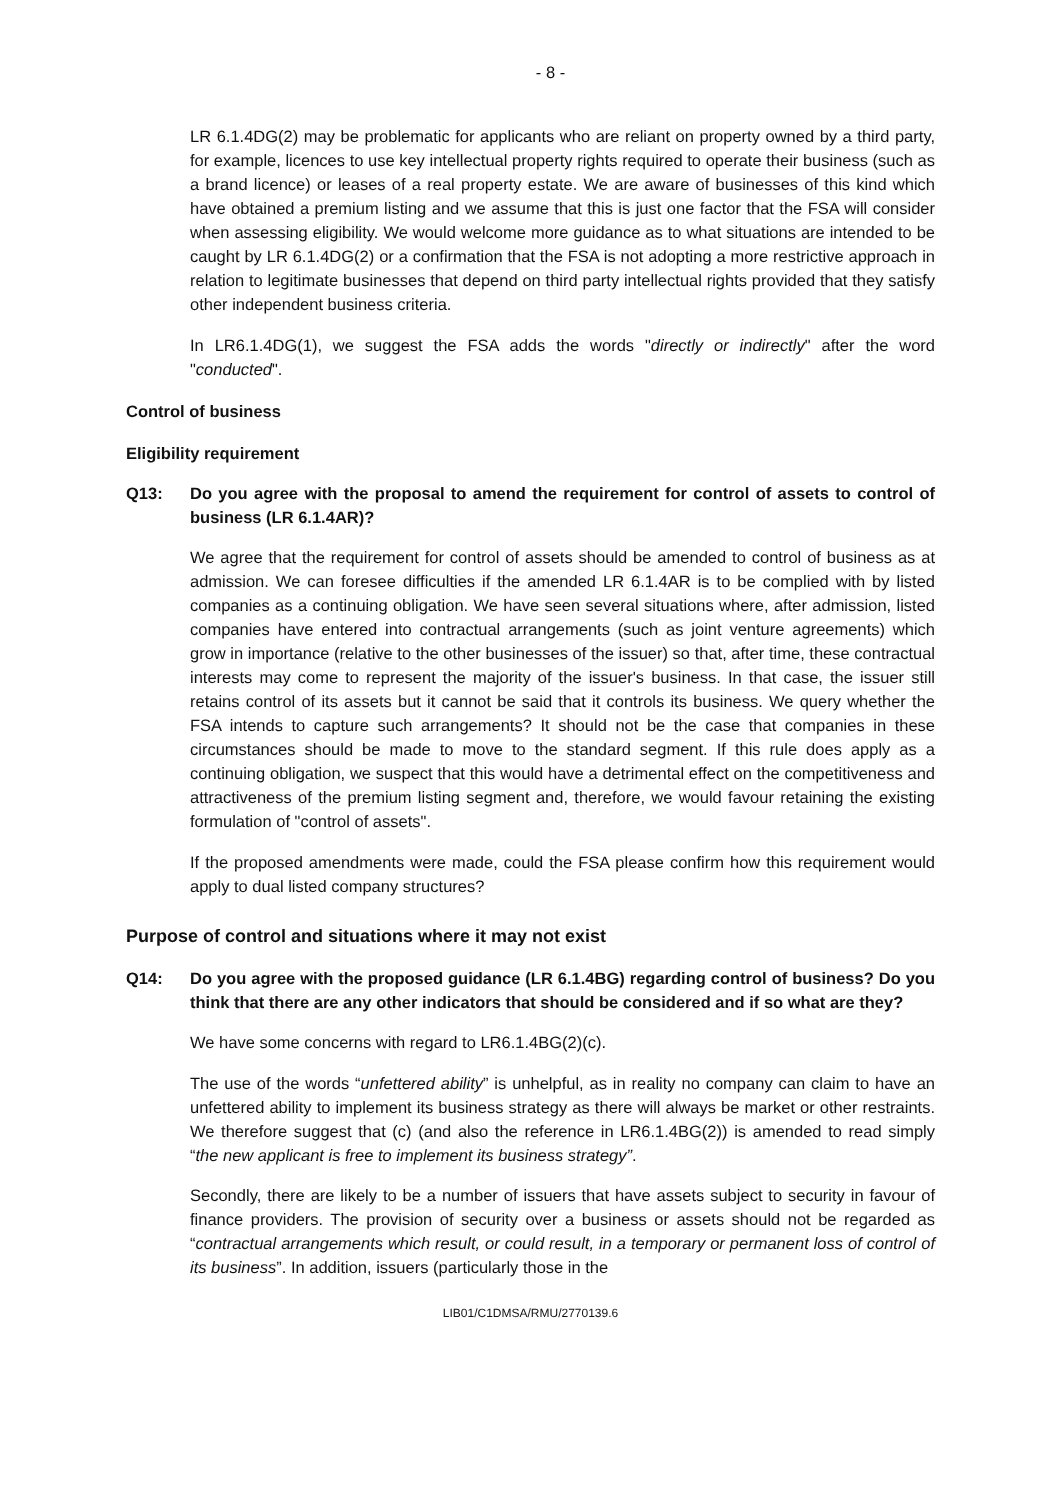- 8 -
LR 6.1.4DG(2) may be problematic for applicants who are reliant on property owned by a third party, for example, licences to use key intellectual property rights required to operate their business (such as a brand licence) or leases of a real property estate. We are aware of businesses of this kind which have obtained a premium listing and we assume that this is just one factor that the FSA will consider when assessing eligibility. We would welcome more guidance as to what situations are intended to be caught by LR 6.1.4DG(2) or a confirmation that the FSA is not adopting a more restrictive approach in relation to legitimate businesses that depend on third party intellectual rights provided that they satisfy other independent business criteria.
In LR6.1.4DG(1), we suggest the FSA adds the words "directly or indirectly" after the word "conducted".
Control of business
Eligibility requirement
Q13: Do you agree with the proposal to amend the requirement for control of assets to control of business (LR 6.1.4AR)?
We agree that the requirement for control of assets should be amended to control of business as at admission. We can foresee difficulties if the amended LR 6.1.4AR is to be complied with by listed companies as a continuing obligation. We have seen several situations where, after admission, listed companies have entered into contractual arrangements (such as joint venture agreements) which grow in importance (relative to the other businesses of the issuer) so that, after time, these contractual interests may come to represent the majority of the issuer's business. In that case, the issuer still retains control of its assets but it cannot be said that it controls its business. We query whether the FSA intends to capture such arrangements? It should not be the case that companies in these circumstances should be made to move to the standard segment. If this rule does apply as a continuing obligation, we suspect that this would have a detrimental effect on the competitiveness and attractiveness of the premium listing segment and, therefore, we would favour retaining the existing formulation of "control of assets".
If the proposed amendments were made, could the FSA please confirm how this requirement would apply to dual listed company structures?
Purpose of control and situations where it may not exist
Q14: Do you agree with the proposed guidance (LR 6.1.4BG) regarding control of business? Do you think that there are any other indicators that should be considered and if so what are they?
We have some concerns with regard to LR6.1.4BG(2)(c).
The use of the words “unfettered ability” is unhelpful, as in reality no company can claim to have an unfettered ability to implement its business strategy as there will always be market or other restraints. We therefore suggest that (c) (and also the reference in LR6.1.4BG(2)) is amended to read simply “the new applicant is free to implement its business strategy”.
Secondly, there are likely to be a number of issuers that have assets subject to security in favour of finance providers. The provision of security over a business or assets should not be regarded as “contractual arrangements which result, or could result, in a temporary or permanent loss of control of its business”. In addition, issuers (particularly those in the
LIB01/C1DMSA/RMU/2770139.6